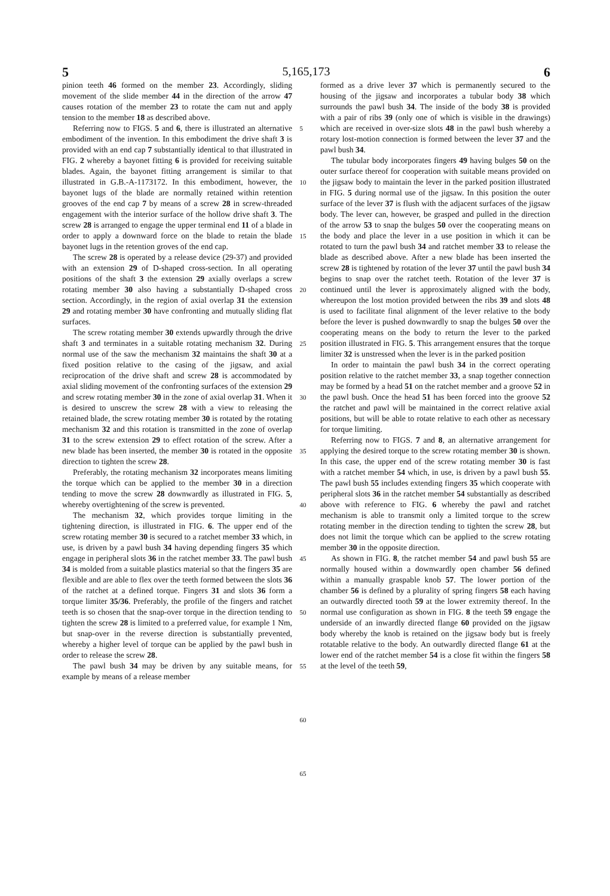5 5,165,173 6
pinion teeth 46 formed on the member 23. Accordingly, sliding movement of the slide member 44 in the direction of the arrow 47 causes rotation of the member 23 to rotate the cam nut and apply tension to the member 18 as described above.
Referring now to FIGS. 5 and 6, there is illustrated an alternative embodiment of the invention. In this embodiment the drive shaft 3 is provided with an end cap 7 substantially identical to that illustrated in FIG. 2 whereby a bayonet fitting 6 is provided for receiving suitable blades. Again, the bayonet fitting arrangement is similar to that illustrated in G.B.-A-1173172. In this embodiment, however, the bayonet lugs of the blade are normally retained within retention grooves of the end cap 7 by means of a screw 28 in screw-threaded engagement with the interior surface of the hollow drive shaft 3. The screw 28 is arranged to engage the upper terminal end 11 of a blade in order to apply a downward force on the blade to retain the blade bayonet lugs in the retention groves of the end cap.
The screw 28 is operated by a release device (29-37) and provided with an extension 29 of D-shaped cross-section. In all operating positions of the shaft 3 the extension 29 axially overlaps a screw rotating member 30 also having a substantially D-shaped cross section. Accordingly, in the region of axial overlap 31 the extension 29 and rotating member 30 have confronting and mutually sliding flat surfaces.
The screw rotating member 30 extends upwardly through the drive shaft 3 and terminates in a suitable rotating mechanism 32. During normal use of the saw the mechanism 32 maintains the shaft 30 at a fixed position relative to the casing of the jigsaw, and axial reciprocation of the drive shaft and screw 28 is accommodated by axial sliding movement of the confronting surfaces of the extension 29 and screw rotating member 30 in the zone of axial overlap 31. When it is desired to unscrew the screw 28 with a view to releasing the retained blade, the screw rotating member 30 is rotated by the rotating mechanism 32 and this rotation is transmitted in the zone of overlap 31 to the screw extension 29 to effect rotation of the screw. After a new blade has been inserted, the member 30 is rotated in the opposite direction to tighten the screw 28.
Preferably, the rotating mechanism 32 incorporates means limiting the torque which can be applied to the member 30 in a direction tending to move the screw 28 downwardly as illustrated in FIG. 5, whereby overtightening of the screw is prevented.
The mechanism 32, which provides torque limiting in the tightening direction, is illustrated in FIG. 6. The upper end of the screw rotating member 30 is secured to a ratchet member 33 which, in use, is driven by a pawl bush 34 having depending fingers 35 which engage in peripheral slots 36 in the ratchet member 33. The pawl bush 34 is molded from a suitable plastics material so that the fingers 35 are flexible and are able to flex over the teeth formed between the slots 36 of the ratchet at a defined torque. Fingers 31 and slots 36 form a torque limiter 35/36. Preferably, the profile of the fingers and ratchet teeth is so chosen that the snap-over torque in the direction tending to tighten the screw 28 is limited to a preferred value, for example 1 Nm, but snap-over in the reverse direction is substantially prevented, whereby a higher level of torque can be applied by the pawl bush in order to release the screw 28.
The pawl bush 34 may be driven by any suitable means, for example by means of a release member
5
10
15
20
25
30
35
40
45
50
55
60
65
formed as a drive lever 37 which is permanently secured to the housing of the jigsaw and incorporates a tubular body 38 which surrounds the pawl bush 34. The inside of the body 38 is provided with a pair of ribs 39 (only one of which is visible in the drawings) which are received in over-size slots 48 in the pawl bush whereby a rotary lost-motion connection is formed between the lever 37 and the pawl bush 34.
The tubular body incorporates fingers 49 having bulges 50 on the outer surface thereof for cooperation with suitable means provided on the jigsaw body to maintain the lever in the parked position illustrated in FIG. 5 during normal use of the jigsaw. In this position the outer surface of the lever 37 is flush with the adjacent surfaces of the jigsaw body. The lever can, however, be grasped and pulled in the direction of the arrow 53 to snap the bulges 50 over the cooperating means on the body and place the lever in a use position in which it can be rotated to turn the pawl bush 34 and ratchet member 33 to release the blade as described above. After a new blade has been inserted the screw 28 is tightened by rotation of the lever 37 until the pawl bush 34 begins to snap over the ratchet teeth. Rotation of the lever 37 is continued until the lever is approximately aligned with the body, whereupon the lost motion provided between the ribs 39 and slots 48 is used to facilitate final alignment of the lever relative to the body before the lever is pushed downwardly to snap the bulges 50 over the cooperating means on the body to return the lever to the parked position illustrated in FIG. 5. This arrangement ensures that the torque limiter 32 is unstressed when the lever is in the parked position
In order to maintain the pawl bush 34 in the correct operating position relative to the ratchet member 33, a snap together connection may be formed by a head 51 on the ratchet member and a groove 52 in the pawl bush. Once the head 51 has been forced into the groove 52 the ratchet and pawl will be maintained in the correct relative axial positions, but will be able to rotate relative to each other as necessary for torque limiting.
Referring now to FIGS. 7 and 8, an alternative arrangement for applying the desired torque to the screw rotating member 30 is shown. In this case, the upper end of the screw rotating member 30 is fast with a ratchet member 54 which, in use, is driven by a pawl bush 55. The pawl bush 55 includes extending fingers 35 which cooperate with peripheral slots 36 in the ratchet member 54 substantially as described above with reference to FIG. 6 whereby the pawl and ratchet mechanism is able to transmit only a limited torque to the screw rotating member in the direction tending to tighten the screw 28, but does not limit the torque which can be applied to the screw rotating member 30 in the opposite direction.
As shown in FIG. 8, the ratchet member 54 and pawl bush 55 are normally housed within a downwardly open chamber 56 defined within a manually graspable knob 57. The lower portion of the chamber 56 is defined by a plurality of spring fingers 58 each having an outwardly directed tooth 59 at the lower extremity thereof. In the normal use configuration as shown in FIG. 8 the teeth 59 engage the underside of an inwardly directed flange 60 provided on the jigsaw body whereby the knob is retained on the jigsaw body but is freely rotatable relative to the body. An outwardly directed flange 61 at the lower end of the ratchet member 54 is a close fit within the fingers 58 at the level of the teeth 59,